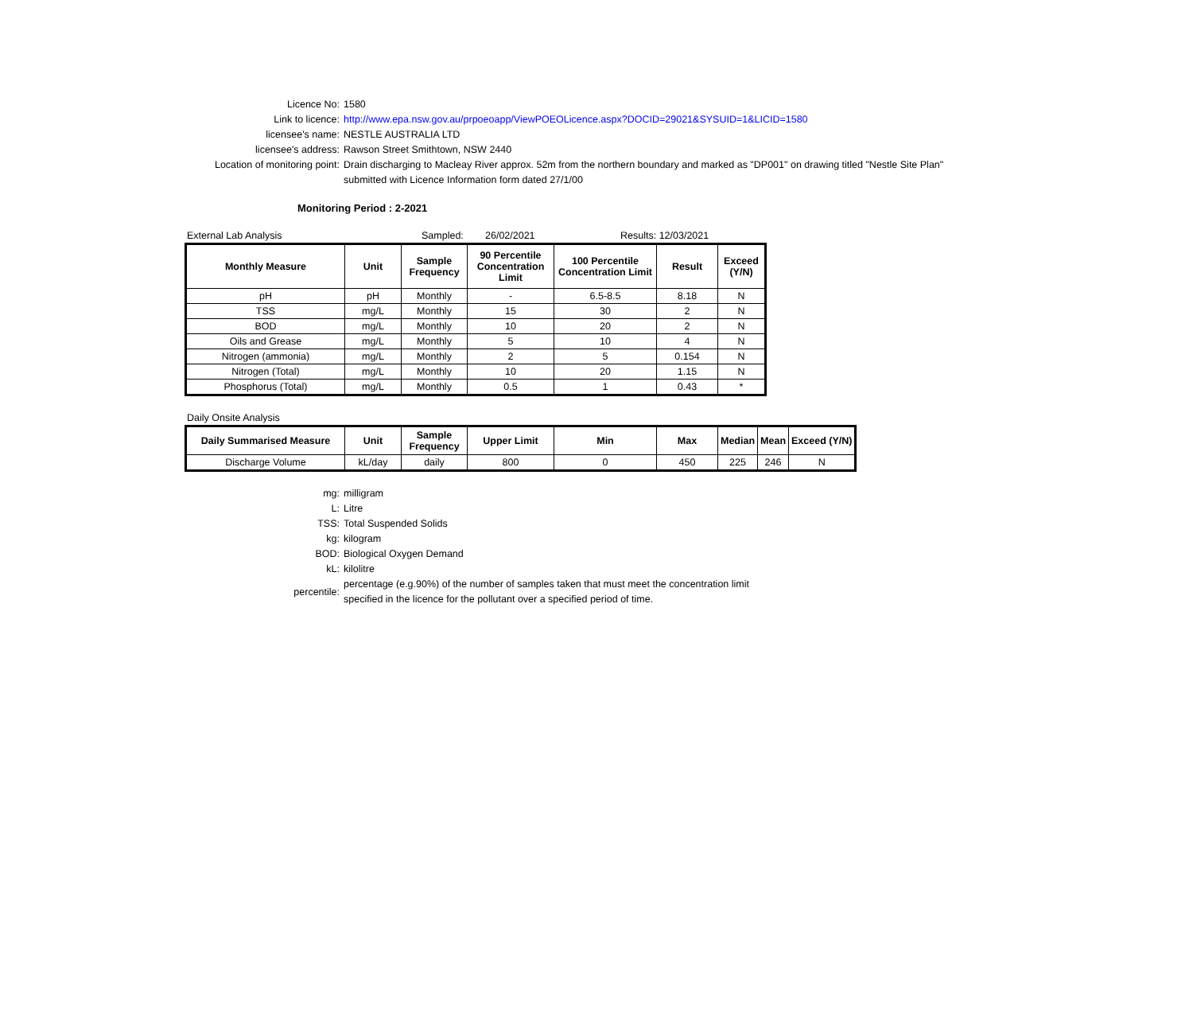Licence No: 1580
Link to licence: http://www.epa.nsw.gov.au/prpoeoapp/ViewPOEOLicence.aspx?DOCID=29021&SYSUID=1&LICID=1580
licensee's name: NESTLE AUSTRALIA LTD
licensee's address: Rawson Street Smithtown, NSW 2440
Location of monitoring point: Drain discharging to Macleay River approx. 52m from the northern boundary and marked as "DP001" on drawing titled "Nestle Site Plan"
submitted with Licence Information form dated 27/1/00
Monitoring Period : 2-2021
External Lab Analysis Sampled: 26/02/2021 Results: 12/03/2021
| Monthly Measure | Unit | Sample Frequency | 90 Percentile Concentration Limit | 100 Percentile Concentration Limit | Result | Exceed (Y/N) |
| --- | --- | --- | --- | --- | --- | --- |
| pH | pH | Monthly | - | 6.5-8.5 | 8.18 | N |
| TSS | mg/L | Monthly | 15 | 30 | 2 | N |
| BOD | mg/L | Monthly | 10 | 20 | 2 | N |
| Oils and Grease | mg/L | Monthly | 5 | 10 | 4 | N |
| Nitrogen (ammonia) | mg/L | Monthly | 2 | 5 | 0.154 | N |
| Nitrogen (Total) | mg/L | Monthly | 10 | 20 | 1.15 | N |
| Phosphorus (Total) | mg/L | Monthly | 0.5 | 1 | 0.43 | * |
Daily Onsite Analysis
| Daily Summarised Measure | Unit | Sample Frequency | Upper Limit | Min | Max | Median | Mean | Exceed (Y/N) |
| --- | --- | --- | --- | --- | --- | --- | --- | --- |
| Discharge Volume | kL/day | daily | 800 | 0 | 450 | 225 | 246 | N |
mg: milligram
L: Litre
TSS: Total Suspended Solids
kg: kilogram
BOD: Biological Oxygen Demand
kL: kilolitre
percentile:
percentage (e.g.90%) of the number of samples taken that must meet the concentration limit
specified in the licence for the pollutant over a specified period of time.